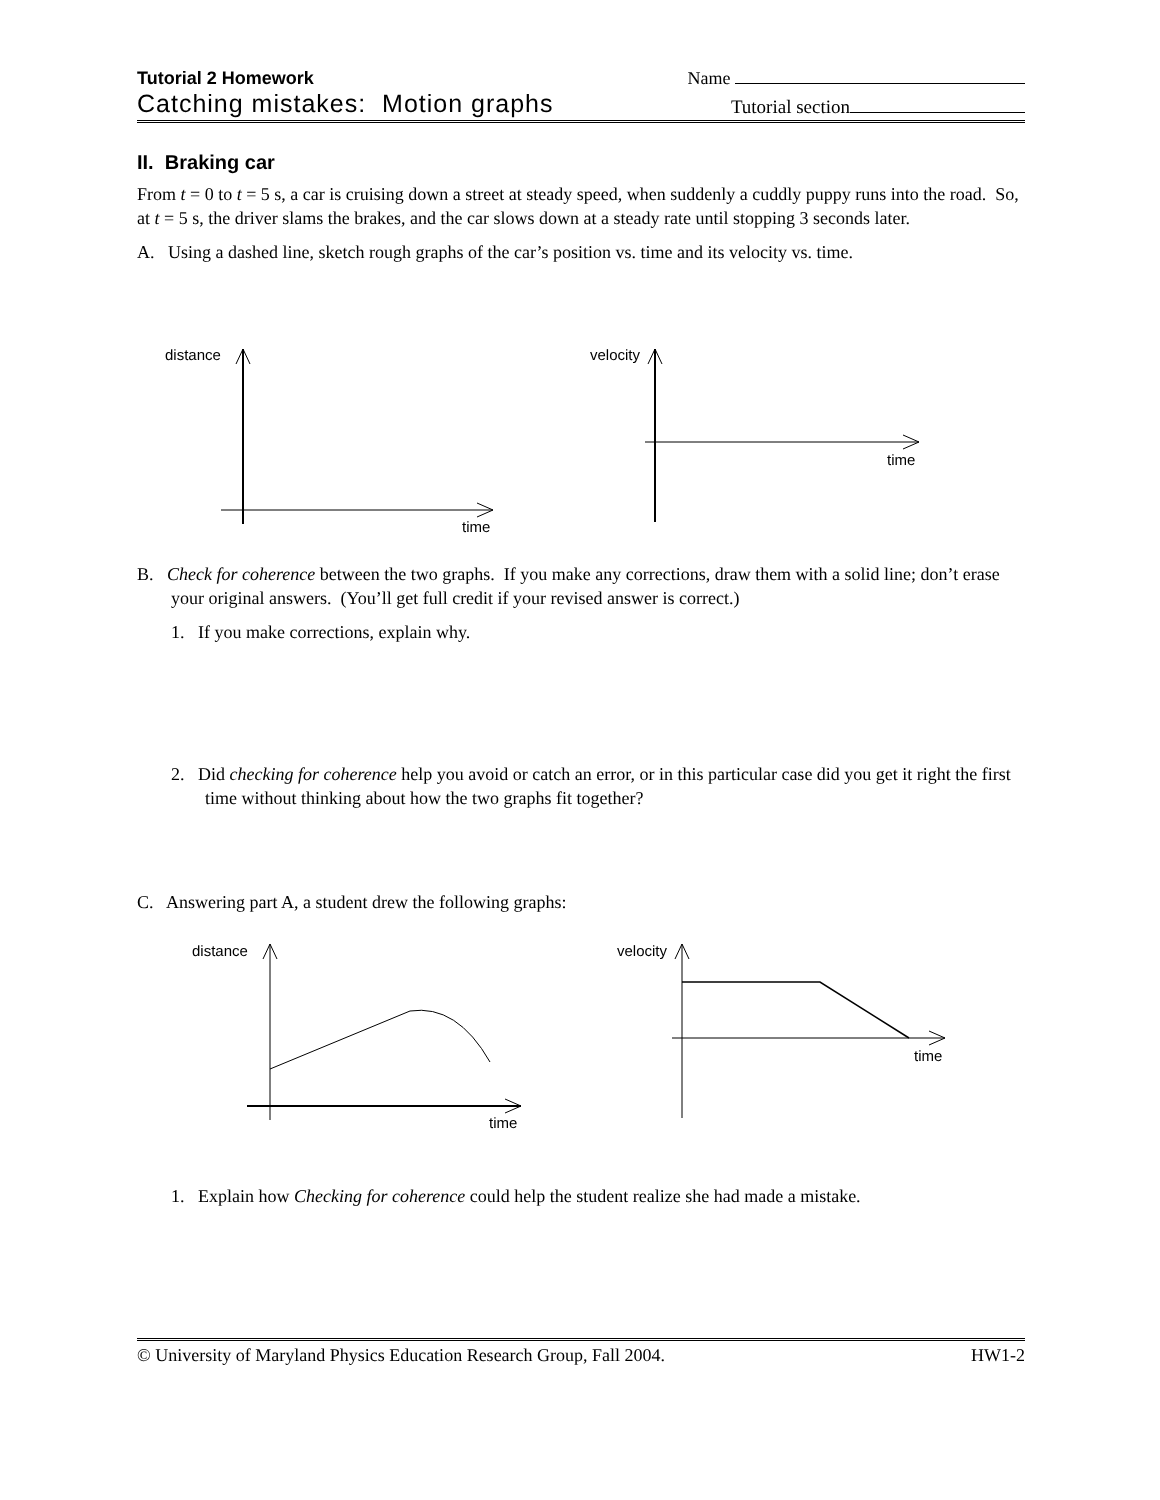Tutorial 2 Homework
Name
Catching mistakes: Motion graphs
Tutorial section
II. Braking car
From t = 0 to t = 5 s, a car is cruising down a street at steady speed, when suddenly a cuddly puppy runs into the road. So, at t = 5 s, the driver slams the brakes, and the car slows down at a steady rate until stopping 3 seconds later.
A. Using a dashed line, sketch rough graphs of the car’s position vs. time and its velocity vs. time.
distance
time
velocity
time
B. Check for coherence between the two graphs. If you make any corrections, draw them with a solid line; don’t erase your original answers. (You’ll get full credit if your revised answer is correct.)
1. If you make corrections, explain why.
2. Did checking for coherence help you avoid or catch an error, or in this particular case did you get it right the first time without thinking about how the two graphs fit together?
C. Answering part A, a student drew the following graphs:
distance
time
velocity
time
1. Explain how Checking for coherence could help the student realize she had made a mistake.
© University of Maryland Physics Education Research Group, Fall 2004. HW1-2